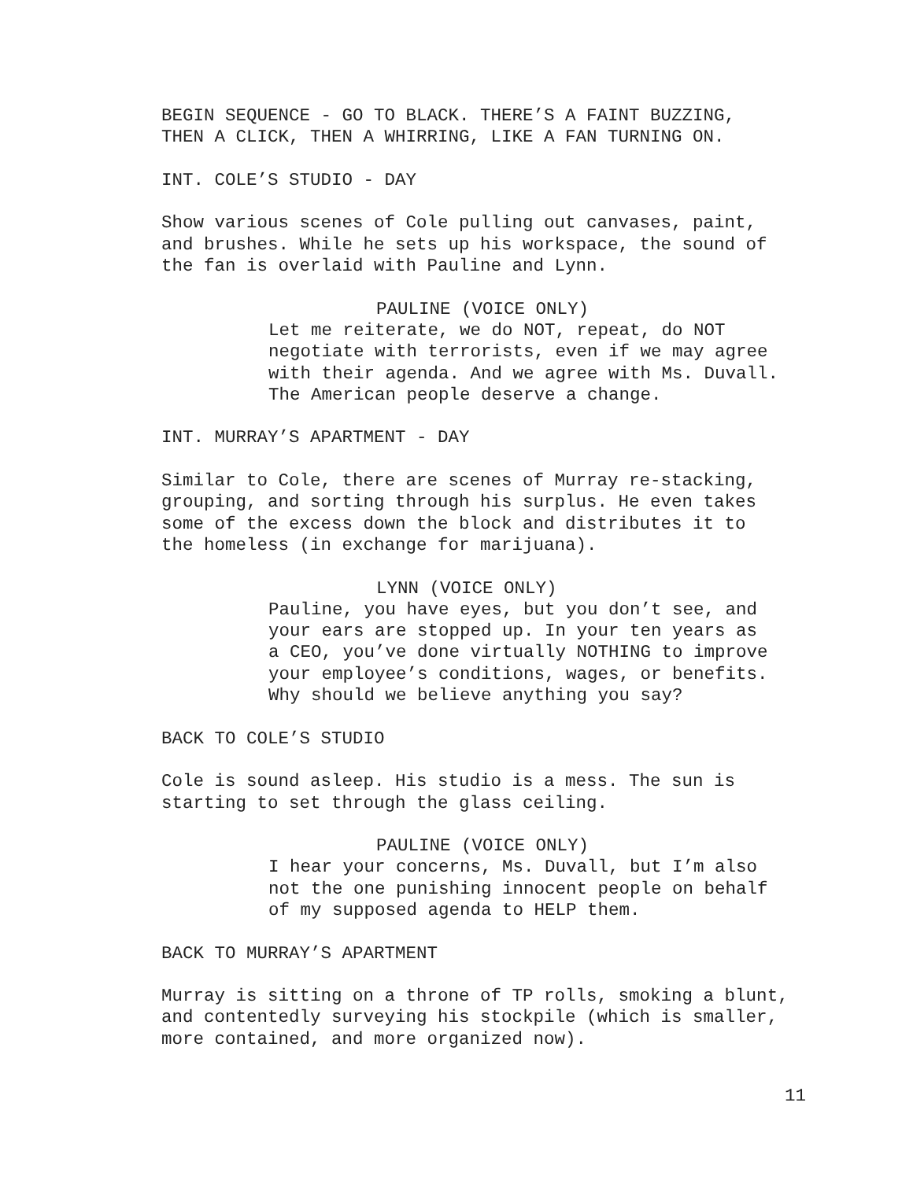BEGIN SEQUENCE - GO TO BLACK. THERE’S A FAINT BUZZING, THEN A CLICK, THEN A WHIRRING, LIKE A FAN TURNING ON.
INT. COLE’S STUDIO - DAY
Show various scenes of Cole pulling out canvases, paint, and brushes. While he sets up his workspace, the sound of the fan is overlaid with Pauline and Lynn.
PAULINE (VOICE ONLY)
Let me reiterate, we do NOT, repeat, do NOT negotiate with terrorists, even if we may agree with their agenda. And we agree with Ms. Duvall. The American people deserve a change.
INT. MURRAY’S APARTMENT - DAY
Similar to Cole, there are scenes of Murray re-stacking, grouping, and sorting through his surplus. He even takes some of the excess down the block and distributes it to the homeless (in exchange for marijuana).
LYNN (VOICE ONLY)
Pauline, you have eyes, but you don’t see, and your ears are stopped up. In your ten years as a CEO, you’ve done virtually NOTHING to improve your employee’s conditions, wages, or benefits. Why should we believe anything you say?
BACK TO COLE’S STUDIO
Cole is sound asleep. His studio is a mess. The sun is starting to set through the glass ceiling.
PAULINE (VOICE ONLY)
I hear your concerns, Ms. Duvall, but I’m also not the one punishing innocent people on behalf of my supposed agenda to HELP them.
BACK TO MURRAY’S APARTMENT
Murray is sitting on a throne of TP rolls, smoking a blunt, and contentedly surveying his stockpile (which is smaller, more contained, and more organized now).
11